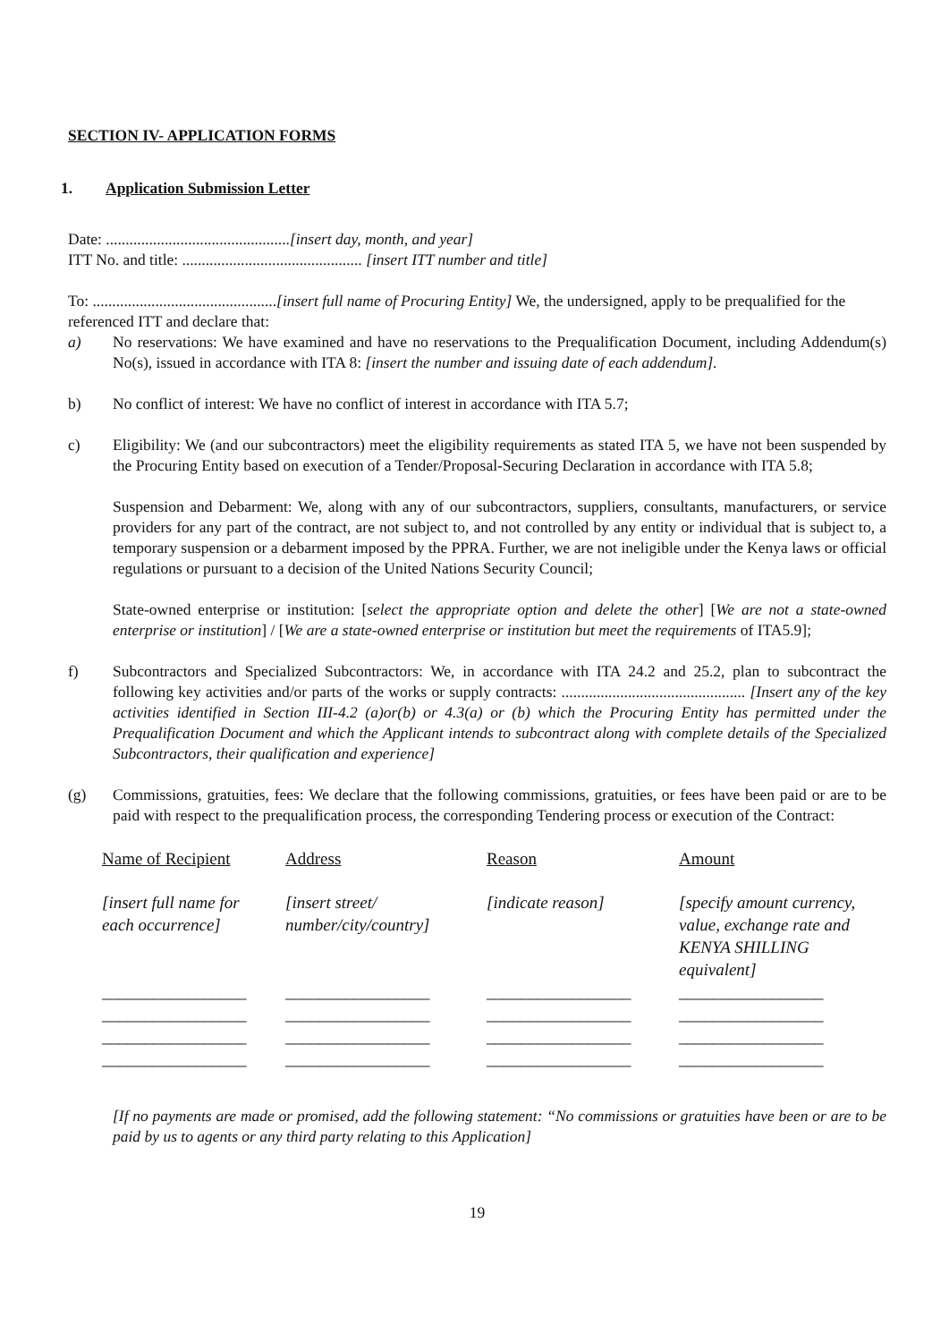SECTION IV- APPLICATION FORMS
1. Application Submission Letter
Date: ...............................................[insert day, month, and year]
ITT No. and title: .............................................. [insert ITT number and title]
To: ...............................................[insert full name of Procuring Entity] We, the undersigned, apply to be prequalified for the referenced ITT and declare that:
a) No reservations: We have examined and have no reservations to the Prequalification Document, including Addendum(s) No(s), issued in accordance with ITA 8: [insert the number and issuing date of each addendum].
b) No conflict of interest: We have no conflict of interest in accordance with ITA 5.7;
c) Eligibility: We (and our subcontractors) meet the eligibility requirements as stated ITA 5, we have not been suspended by the Procuring Entity based on execution of a Tender/Proposal-Securing Declaration in accordance with ITA 5.8;
Suspension and Debarment: We, along with any of our subcontractors, suppliers, consultants, manufacturers, or service providers for any part of the contract, are not subject to, and not controlled by any entity or individual that is subject to, a temporary suspension or a debarment imposed by the PPRA. Further, we are not ineligible under the Kenya laws or official regulations or pursuant to a decision of the United Nations Security Council;
State-owned enterprise or institution: [select the appropriate option and delete the other] [We are not a state-owned enterprise or institution] / [We are a state-owned enterprise or institution but meet the requirements of ITA5.9];
f) Subcontractors and Specialized Subcontractors: We, in accordance with ITA 24.2 and 25.2, plan to subcontract the following key activities and/or parts of the works or supply contracts: ............................................... [Insert any of the key activities identified in Section III-4.2 (a)or(b) or 4.3(a) or (b) which the Procuring Entity has permitted under the Prequalification Document and which the Applicant intends to subcontract along with complete details of the Specialized Subcontractors, their qualification and experience]
(g) Commissions, gratuities, fees: We declare that the following commissions, gratuities, or fees have been paid or are to be paid with respect to the prequalification process, the corresponding Tendering process or execution of the Contract:
| Name of Recipient | Address | Reason | Amount |
| --- | --- | --- | --- |
| [insert full name for each occurrence] | [insert street/ number/city/country] | [indicate reason] | [specify amount currency, value, exchange rate and KENYA SHILLING equivalent] |
| _________________ | _________________ | _________________ | _________________ |
| _________________ | _________________ | _________________ | _________________ |
| _________________ | _________________ | _________________ | _________________ |
| _________________ | _________________ | _________________ | _________________ |
[If no payments are made or promised, add the following statement: “No commissions or gratuities have been or are to be paid by us to agents or any third party relating to this Application]
19